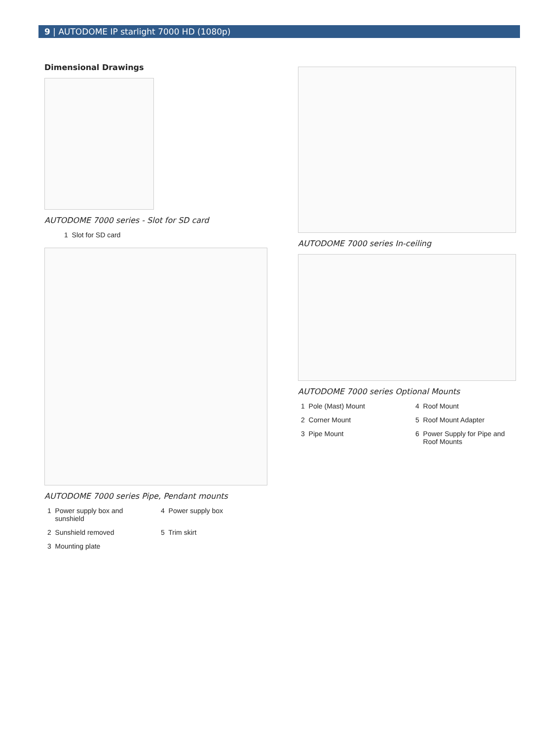9 | AUTODOME IP starlight 7000 HD (1080p)
Dimensional Drawings
AUTODOME 7000 series - Slot for SD card
1 Slot for SD card
AUTODOME 7000 series Pipe, Pendant mounts
1 Power supply box and
sunshield
4 Power supply box
2 Sunshield removed
5 Trim skirt
3 Mounting plate
AUTODOME 7000 series In-ceiling
AUTODOME 7000 series Optional Mounts
1 Pole (Mast) Mount
4 Roof Mount
2 Corner Mount
5 Roof Mount Adapter
3 Pipe Mount
6 Power Supply for Pipe and
Roof Mounts